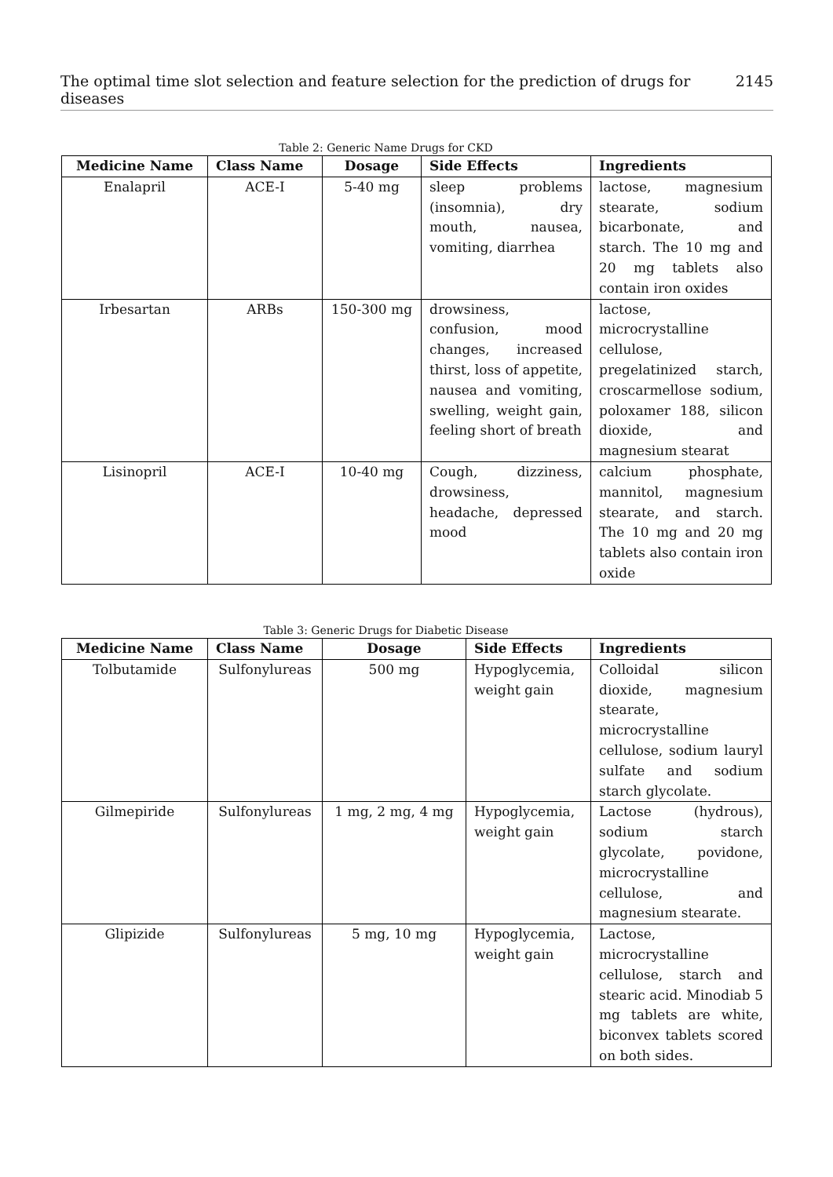The optimal time slot selection and feature selection for the prediction of drugs for diseases 2145
Table 2: Generic Name Drugs for CKD
| Medicine Name | Class Name | Dosage | Side Effects | Ingredients |
| --- | --- | --- | --- | --- |
| Enalapril | ACE-I | 5-40 mg | sleep problems (insomnia), dry mouth, nausea, vomiting, diarrhea | lactose, magnesium stearate, sodium bicarbonate, and starch. The 10 mg and 20 mg tablets also contain iron oxides |
| Irbesartan | ARBs | 150-300 mg | drowsiness, confusion, mood changes, increased thirst, loss of appetite, nausea and vomiting, swelling, weight gain, feeling short of breath | lactose, microcrystalline cellulose, pregelatinized starch, croscarmellose sodium, poloxamer 188, silicon dioxide, and magnesium stearat |
| Lisinopril | ACE-I | 10-40 mg | Cough, dizziness, drowsiness, headache, depressed mood | calcium phosphate, mannitol, magnesium stearate, and starch. The 10 mg and 20 mg tablets also contain iron oxide |
Table 3: Generic Drugs for Diabetic Disease
| Medicine Name | Class Name | Dosage | Side Effects | Ingredients |
| --- | --- | --- | --- | --- |
| Tolbutamide | Sulfonylureas | 500 mg | Hypoglycemia, weight gain | Colloidal silicon dioxide, magnesium stearate, microcrystalline cellulose, sodium lauryl sulfate and sodium starch glycolate. |
| Gilmepiride | Sulfonylureas | 1 mg, 2 mg, 4 mg | Hypoglycemia, weight gain | Lactose (hydrous), sodium starch glycolate, povidone, microcrystalline cellulose, and magnesium stearate. |
| Glipizide | Sulfonylureas | 5 mg, 10 mg | Hypoglycemia, weight gain | Lactose, microcrystalline cellulose, starch and stearic acid. Minodiab 5 mg tablets are white, biconvex tablets scored on both sides. |